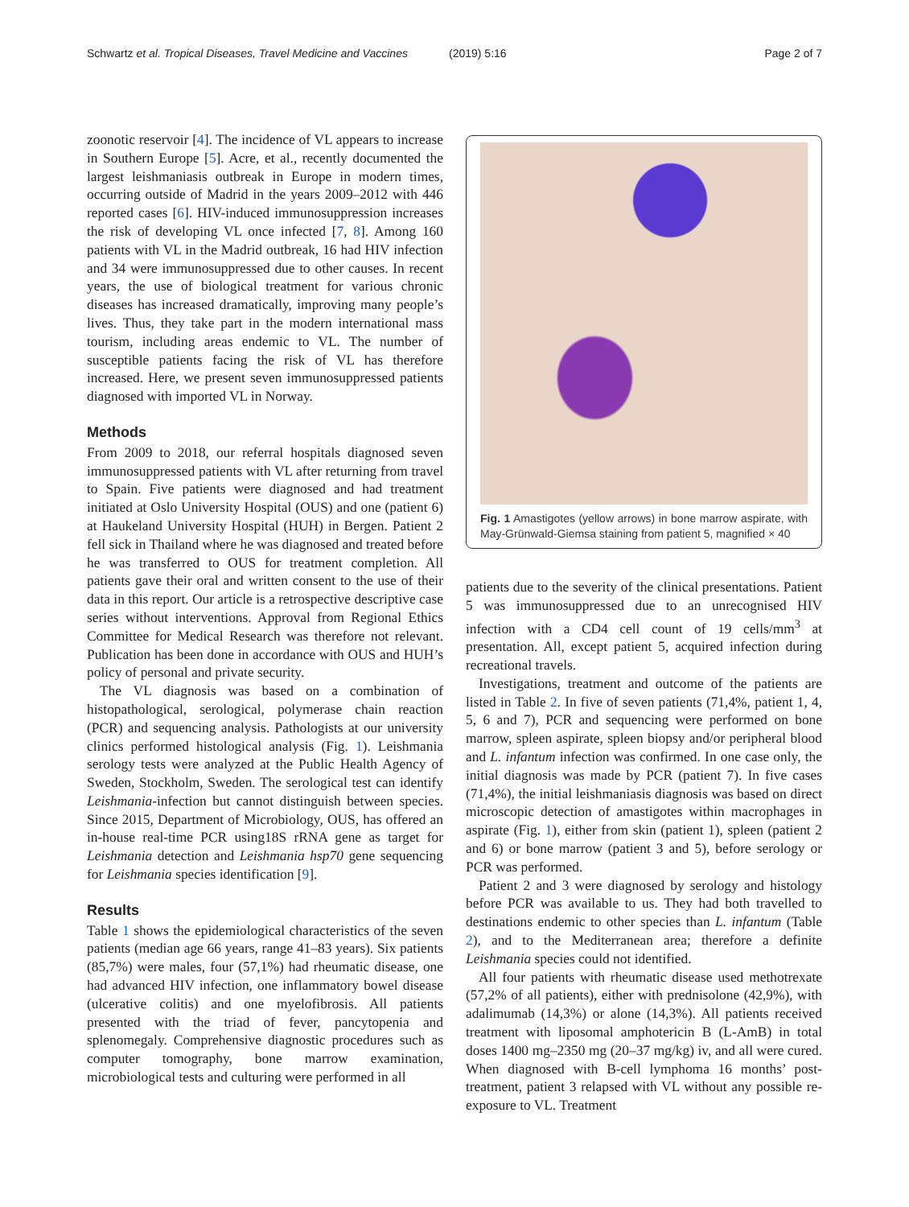Schwartz et al. Tropical Diseases, Travel Medicine and Vaccines (2019) 5:16 Page 2 of 7
zoonotic reservoir [4]. The incidence of VL appears to increase in Southern Europe [5]. Acre, et al., recently documented the largest leishmaniasis outbreak in Europe in modern times, occurring outside of Madrid in the years 2009–2012 with 446 reported cases [6]. HIV-induced immunosuppression increases the risk of developing VL once infected [7, 8]. Among 160 patients with VL in the Madrid outbreak, 16 had HIV infection and 34 were immunosuppressed due to other causes. In recent years, the use of biological treatment for various chronic diseases has increased dramatically, improving many people’s lives. Thus, they take part in the modern international mass tourism, including areas endemic to VL. The number of susceptible patients facing the risk of VL has therefore increased. Here, we present seven immunosuppressed patients diagnosed with imported VL in Norway.
Methods
From 2009 to 2018, our referral hospitals diagnosed seven immunosuppressed patients with VL after returning from travel to Spain. Five patients were diagnosed and had treatment initiated at Oslo University Hospital (OUS) and one (patient 6) at Haukeland University Hospital (HUH) in Bergen. Patient 2 fell sick in Thailand where he was diagnosed and treated before he was transferred to OUS for treatment completion. All patients gave their oral and written consent to the use of their data in this report. Our article is a retrospective descriptive case series without interventions. Approval from Regional Ethics Committee for Medical Research was therefore not relevant. Publication has been done in accordance with OUS and HUH’s policy of personal and private security.
The VL diagnosis was based on a combination of histopathological, serological, polymerase chain reaction (PCR) and sequencing analysis. Pathologists at our university clinics performed histological analysis (Fig. 1). Leishmania serology tests were analyzed at the Public Health Agency of Sweden, Stockholm, Sweden. The serological test can identify Leishmania-infection but cannot distinguish between species. Since 2015, Department of Microbiology, OUS, has offered an in-house real-time PCR using18S rRNA gene as target for Leishmania detection and Leishmania hsp70 gene sequencing for Leishmania species identification [9].
Results
Table 1 shows the epidemiological characteristics of the seven patients (median age 66 years, range 41–83 years). Six patients (85,7%) were males, four (57,1%) had rheumatic disease, one had advanced HIV infection, one inflammatory bowel disease (ulcerative colitis) and one myelofibrosis. All patients presented with the triad of fever, pancytopenia and splenomegaly. Comprehensive diagnostic procedures such as computer tomography, bone marrow examination, microbiological tests and culturing were performed in all
Fig. 1 Amastigotes (yellow arrows) in bone marrow aspirate, with May-Grünwald-Giemsa staining from patient 5, magnified × 40
patients due to the severity of the clinical presentations. Patient 5 was immunosuppressed due to an unrecognised HIV infection with a CD4 cell count of 19 cells/mm<sup>3</sup> at presentation. All, except patient 5, acquired infection during recreational travels.
Investigations, treatment and outcome of the patients are listed in Table 2. In five of seven patients (71,4%, patient 1, 4, 5, 6 and 7), PCR and sequencing were performed on bone marrow, spleen aspirate, spleen biopsy and/or peripheral blood and L. infantum infection was confirmed. In one case only, the initial diagnosis was made by PCR (patient 7). In five cases (71,4%), the initial leishmaniasis diagnosis was based on direct microscopic detection of amastigotes within macrophages in aspirate (Fig. 1), either from skin (patient 1), spleen (patient 2 and 6) or bone marrow (patient 3 and 5), before serology or PCR was performed.
Patient 2 and 3 were diagnosed by serology and histology before PCR was available to us. They had both travelled to destinations endemic to other species than L. infantum (Table 2), and to the Mediterranean area; therefore a definite Leishmania species could not identified.
All four patients with rheumatic disease used methotrexate (57,2% of all patients), either with prednisolone (42,9%), with adalimumab (14,3%) or alone (14,3%). All patients received treatment with liposomal amphotericin B (L-AmB) in total doses 1400 mg–2350 mg (20–37 mg/kg) iv, and all were cured. When diagnosed with B-cell lymphoma 16 months’ post-treatment, patient 3 relapsed with VL without any possible re-exposure to VL. Treatment